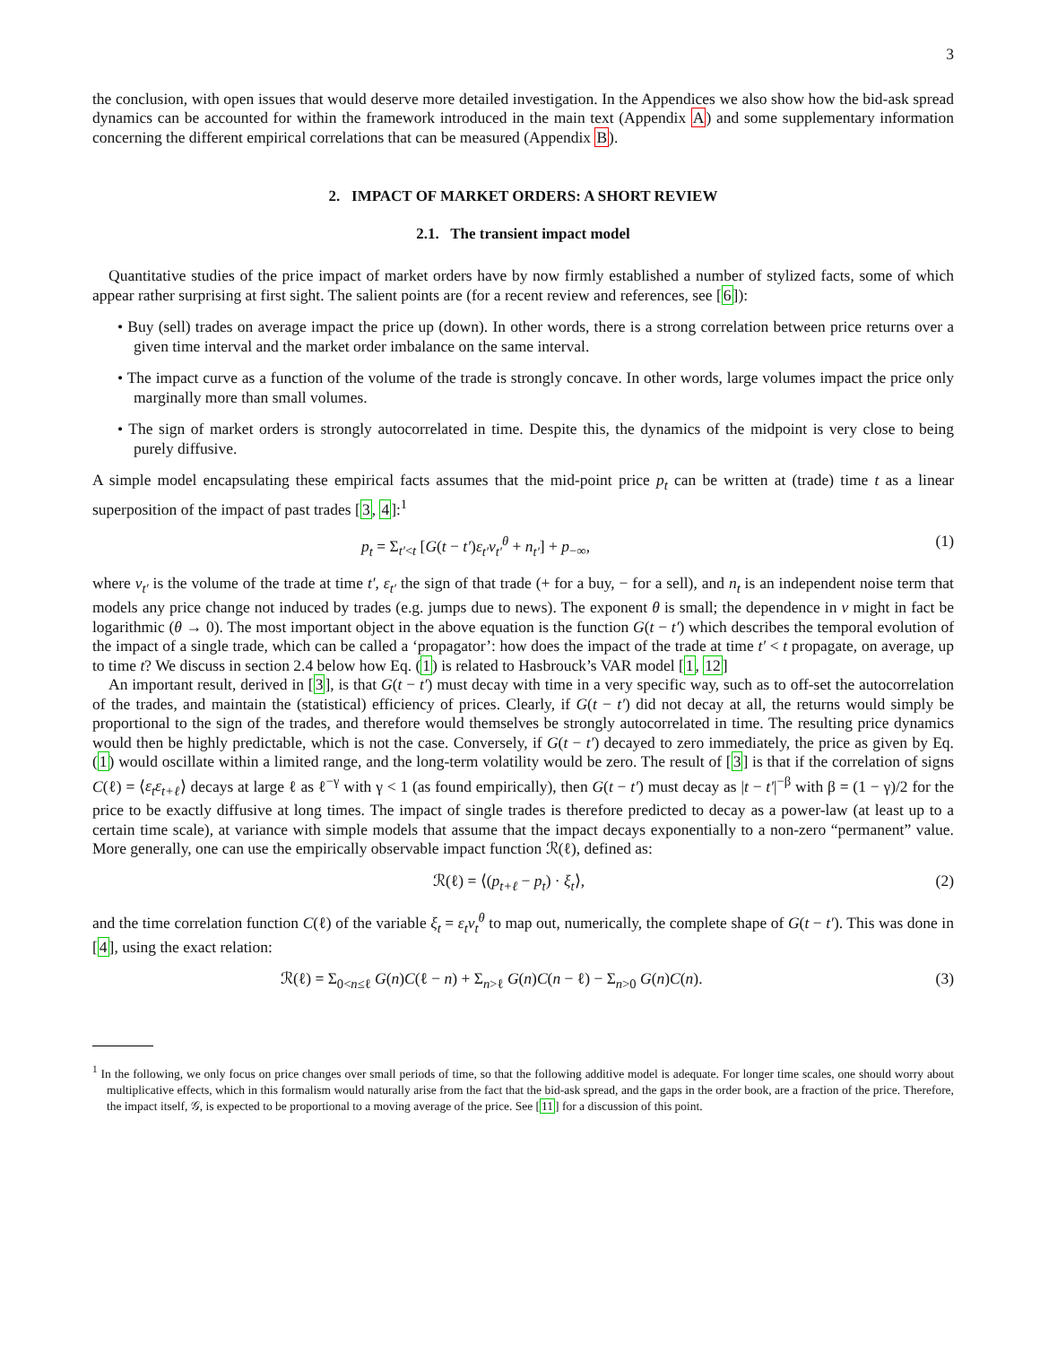3
the conclusion, with open issues that would deserve more detailed investigation. In the Appendices we also show how the bid-ask spread dynamics can be accounted for within the framework introduced in the main text (Appendix A) and some supplementary information concerning the different empirical correlations that can be measured (Appendix B).
2. IMPACT OF MARKET ORDERS: A SHORT REVIEW
2.1. The transient impact model
Quantitative studies of the price impact of market orders have by now firmly established a number of stylized facts, some of which appear rather surprising at first sight. The salient points are (for a recent review and references, see [6]):
• Buy (sell) trades on average impact the price up (down). In other words, there is a strong correlation between price returns over a given time interval and the market order imbalance on the same interval.
• The impact curve as a function of the volume of the trade is strongly concave. In other words, large volumes impact the price only marginally more than small volumes.
• The sign of market orders is strongly autocorrelated in time. Despite this, the dynamics of the midpoint is very close to being purely diffusive.
A simple model encapsulating these empirical facts assumes that the mid-point price p<sub>t</sub> can be written at (trade) time t as a linear superposition of the impact of past trades [3, 4]:<sup>1</sup>
p<sub>t</sub> = Σ<sub>t′<t</sub> [G(t − t′)ε<sub>t′</sub>v<sub>t′</sub><sup>θ</sup> + n<sub>t′</sub>] + p<sub>−∞</sub>, (1)
where v<sub>t′</sub> is the volume of the trade at time t′, ε<sub>t′</sub> the sign of that trade (+ for a buy, − for a sell), and n<sub>t</sub> is an independent noise term that models any price change not induced by trades (e.g. jumps due to news). The exponent θ is small; the dependence in v might in fact be logarithmic (θ → 0). The most important object in the above equation is the function G(t − t′) which describes the temporal evolution of the impact of a single trade, which can be called a ‘propagator’: how does the impact of the trade at time t′ < t propagate, on average, up to time t? We discuss in section 2.4 below how Eq. (1) is related to Hasbrouck’s VAR model [1, 12]
An important result, derived in [3], is that G(t − t′) must decay with time in a very specific way, such as to off-set the autocorrelation of the trades, and maintain the (statistical) efficiency of prices. Clearly, if G(t − t′) did not decay at all, the returns would simply be proportional to the sign of the trades, and therefore would themselves be strongly autocorrelated in time. The resulting price dynamics would then be highly predictable, which is not the case. Conversely, if G(t − t′) decayed to zero immediately, the price as given by Eq. (1) would oscillate within a limited range, and the long-term volatility would be zero. The result of [3] is that if the correlation of signs C(ℓ) = ⟨ε<sub>t</sub>ε<sub>t+ℓ</sub>⟩ decays at large ℓ as ℓ<sup>−γ</sup> with γ < 1 (as found empirically), then G(t − t′) must decay as |t − t′|<sup>−β</sup> with β = (1 − γ)/2 for the price to be exactly diffusive at long times. The impact of single trades is therefore predicted to decay as a power-law (at least up to a certain time scale), at variance with simple models that assume that the impact decays exponentially to a non-zero “permanent” value. More generally, one can use the empirically observable impact function ℛ(ℓ), defined as:
ℛ(ℓ) = ⟨(p<sub>t+ℓ</sub> − p<sub>t</sub>) · ξ<sub>t</sub>⟩, (2)
and the time correlation function C(ℓ) of the variable ξ<sub>t</sub> = ε<sub>t</sub>v<sub>t</sub><sup>θ</sup> to map out, numerically, the complete shape of G(t − t′). This was done in [4], using the exact relation:
ℛ(ℓ) = Σ<sub>0<n≤ℓ</sub> G(n)C(ℓ − n) + Σ<sub>n>ℓ</sub> G(n)C(n − ℓ) − Σ<sub>n>0</sub> G(n)C(n). (3)
<sup>1</sup> In the following, we only focus on price changes over small periods of time, so that the following additive model is adequate. For longer time scales, one should worry about multiplicative effects, which in this formalism would naturally arise from the fact that the bid-ask spread, and the gaps in the order book, are a fraction of the price. Therefore, the impact itself, 𝒢, is expected to be proportional to a moving average of the price. See [11] for a discussion of this point.